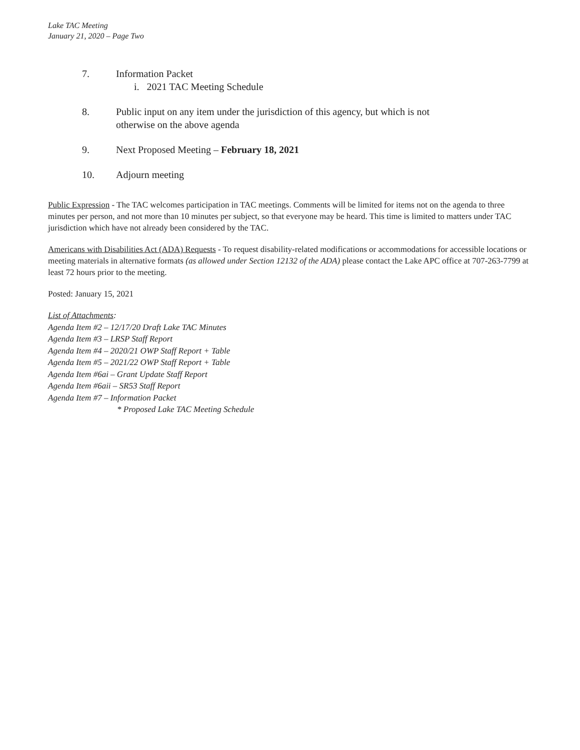Lake TAC Meeting
January 21, 2020 – Page Two
7. Information Packet
i. 2021 TAC Meeting Schedule
8. Public input on any item under the jurisdiction of this agency, but which is not
otherwise on the above agenda
9. Next Proposed Meeting – February 18, 2021
10. Adjourn meeting
Public Expression - The TAC welcomes participation in TAC meetings. Comments will be limited for items not on the agenda to three minutes per person, and not more than 10 minutes per subject, so that everyone may be heard. This time is limited to matters under TAC jurisdiction which have not already been considered by the TAC.
Americans with Disabilities Act (ADA) Requests - To request disability-related modifications or accommodations for accessible locations or meeting materials in alternative formats (as allowed under Section 12132 of the ADA) please contact the Lake APC office at 707-263-7799 at least 72 hours prior to the meeting.
Posted: January 15, 2021
List of Attachments:
Agenda Item #2 – 12/17/20 Draft Lake TAC Minutes
Agenda Item #3 – LRSP Staff Report
Agenda Item #4 – 2020/21 OWP Staff Report + Table
Agenda Item #5 – 2021/22 OWP Staff Report + Table
Agenda Item #6ai – Grant Update Staff Report
Agenda Item #6aii – SR53 Staff Report
Agenda Item #7 – Information Packet
* Proposed Lake TAC Meeting Schedule